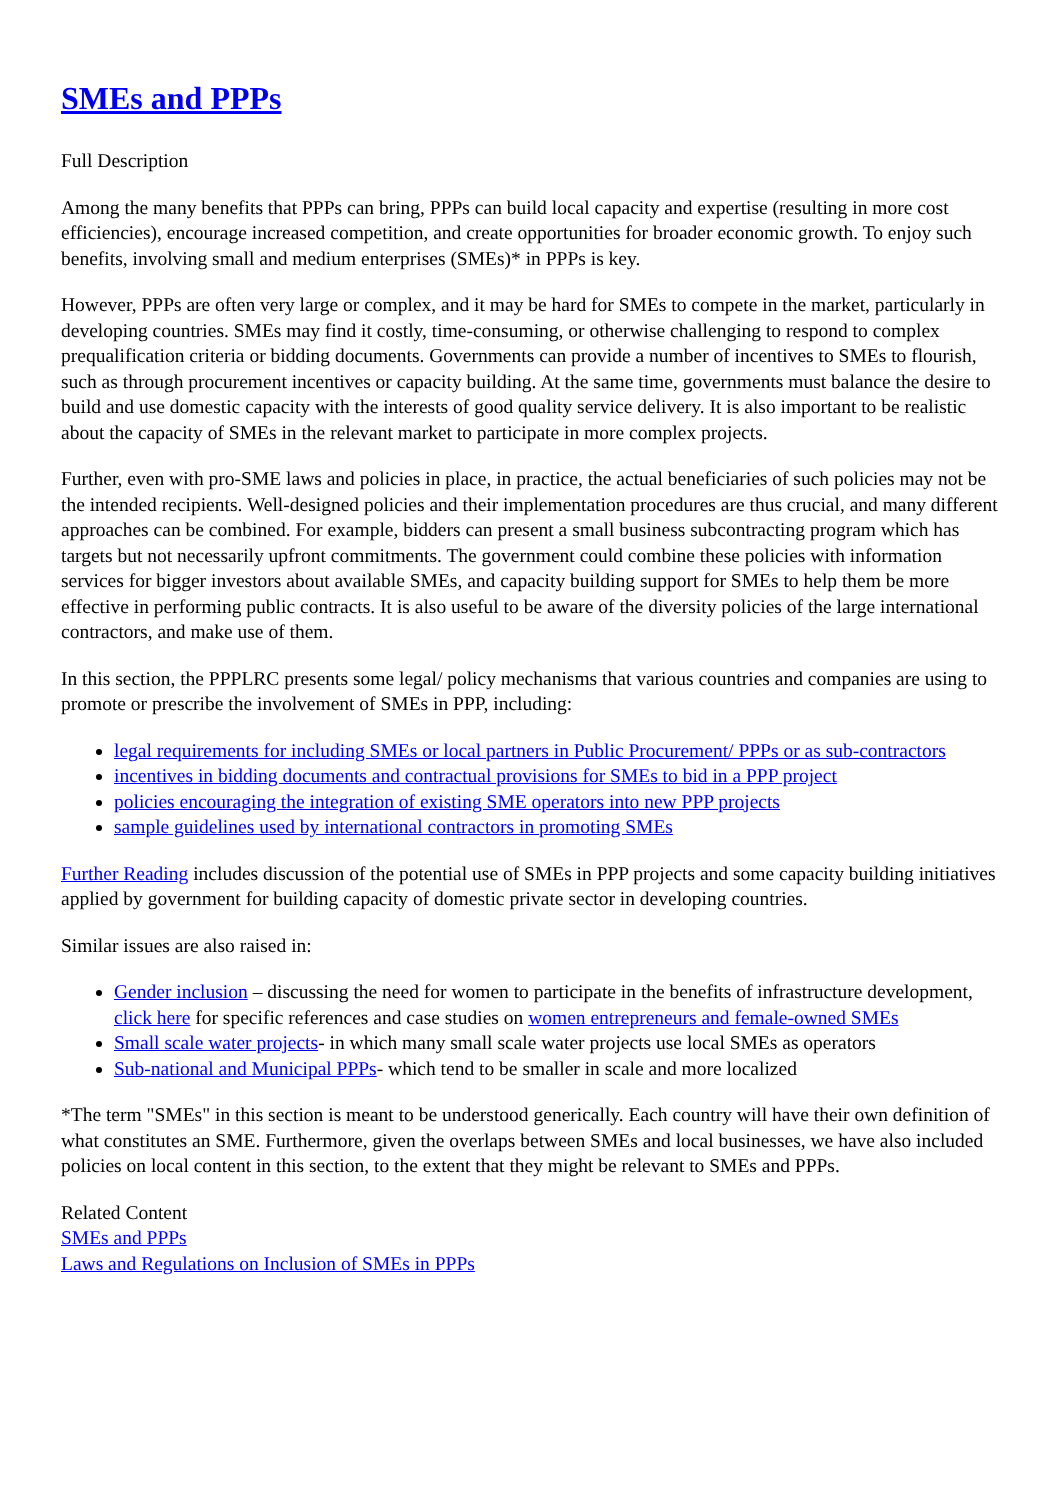SMEs and PPPs
Full Description
Among the many benefits that PPPs can bring, PPPs can build local capacity and expertise (resulting in more cost efficiencies), encourage increased competition, and create opportunities for broader economic growth. To enjoy such benefits, involving small and medium enterprises (SMEs)* in PPPs is key.
However, PPPs are often very large or complex, and it may be hard for SMEs to compete in the market, particularly in developing countries. SMEs may find it costly, time-consuming, or otherwise challenging to respond to complex prequalification criteria or bidding documents. Governments can provide a number of incentives to SMEs to flourish, such as through procurement incentives or capacity building. At the same time, governments must balance the desire to build and use domestic capacity with the interests of good quality service delivery. It is also important to be realistic about the capacity of SMEs in the relevant market to participate in more complex projects.
Further, even with pro-SME laws and policies in place, in practice, the actual beneficiaries of such policies may not be the intended recipients. Well-designed policies and their implementation procedures are thus crucial, and many different approaches can be combined. For example, bidders can present a small business subcontracting program which has targets but not necessarily upfront commitments. The government could combine these policies with information services for bigger investors about available SMEs, and capacity building support for SMEs to help them be more effective in performing public contracts. It is also useful to be aware of the diversity policies of the large international contractors, and make use of them.
In this section, the PPPLRC presents some legal/ policy mechanisms that various countries and companies are using to promote or prescribe the involvement of SMEs in PPP, including:
legal requirements for including SMEs or local partners in Public Procurement/ PPPs or as sub-contractors
incentives in bidding documents and contractual provisions for SMEs to bid in a PPP project
policies encouraging the integration of existing SME operators into new PPP projects
sample guidelines used by international contractors in promoting SMEs
Further Reading includes discussion of the potential use of SMEs in PPP projects and some capacity building initiatives applied by government for building capacity of domestic private sector in developing countries.
Similar issues are also raised in:
Gender inclusion – discussing the need for women to participate in the benefits of infrastructure development, click here for specific references and case studies on women entrepreneurs and female-owned SMEs
Small scale water projects- in which many small scale water projects use local SMEs as operators
Sub-national and Municipal PPPs- which tend to be smaller in scale and more localized
*The term "SMEs" in this section is meant to be understood generically. Each country will have their own definition of what constitutes an SME. Furthermore, given the overlaps between SMEs and local businesses, we have also included policies on local content in this section, to the extent that they might be relevant to SMEs and PPPs.
Related Content
SMEs and PPPs
Laws and Regulations on Inclusion of SMEs in PPPs